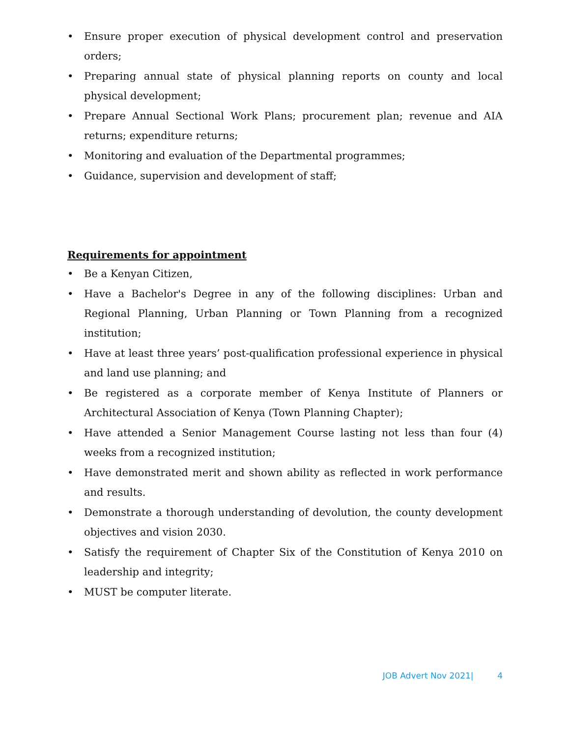• Ensure proper execution of physical development control and preservation orders;
• Preparing annual state of physical planning reports on county and local physical development;
• Prepare Annual Sectional Work Plans; procurement plan; revenue and AIA returns; expenditure returns;
• Monitoring and evaluation of the Departmental programmes;
• Guidance, supervision and development of staff;
Requirements for appointment
• Be a Kenyan Citizen,
• Have a Bachelor's Degree in any of the following disciplines: Urban and Regional Planning, Urban Planning or Town Planning from a recognized institution;
• Have at least three years’ post-qualification professional experience in physical and land use planning; and
• Be registered as a corporate member of Kenya Institute of Planners or Architectural Association of Kenya (Town Planning Chapter);
• Have attended a Senior Management Course lasting not less than four (4) weeks from a recognized institution;
• Have demonstrated merit and shown ability as reflected in work performance and results.
• Demonstrate a thorough understanding of devolution, the county development objectives and vision 2030.
• Satisfy the requirement of Chapter Six of the Constitution of Kenya 2010 on leadership and integrity;
• MUST be computer literate.
JOB Advert Nov 2021| 4